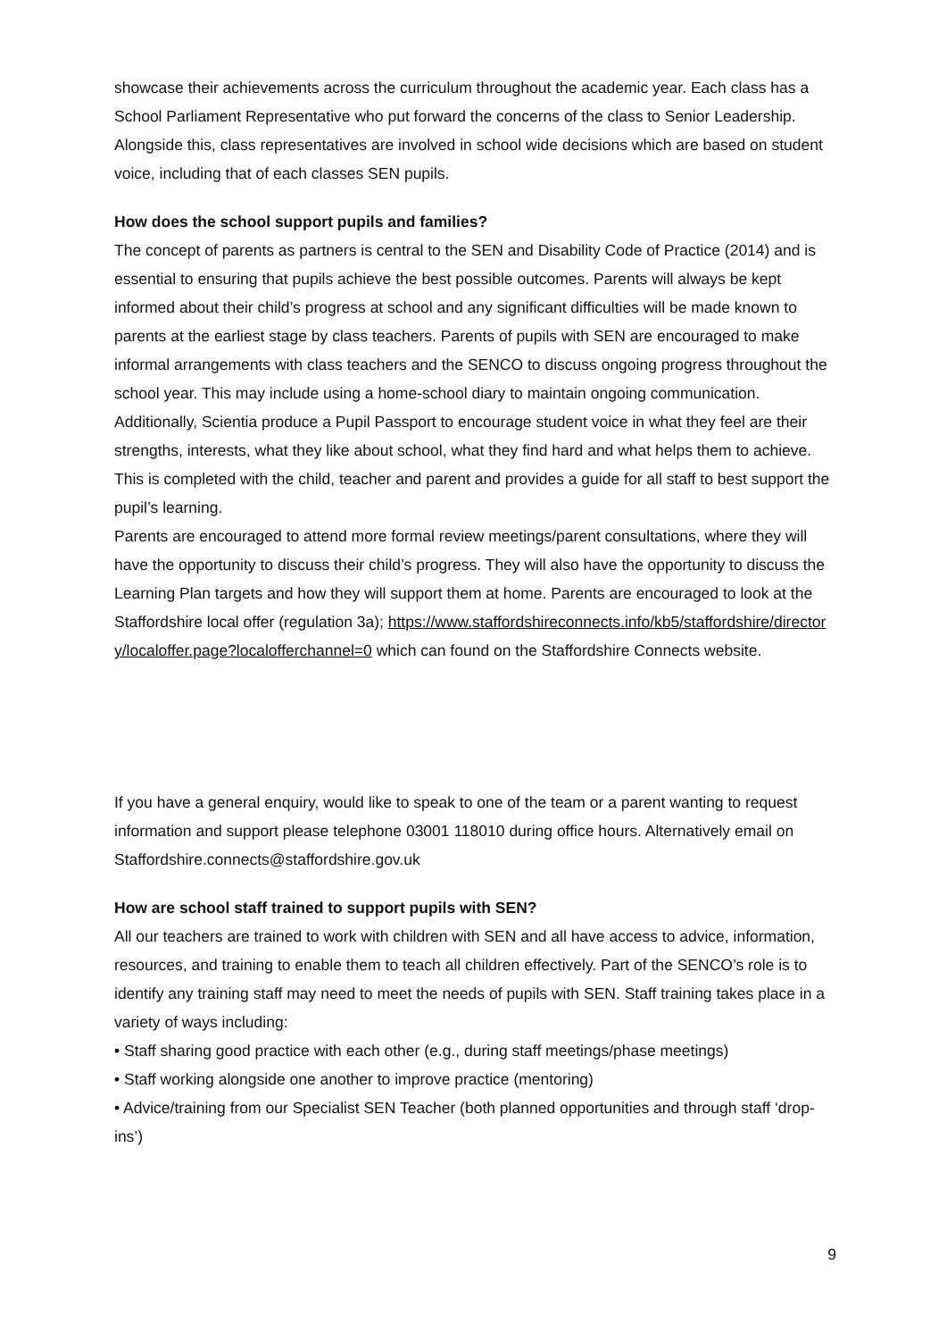showcase their achievements across the curriculum throughout the academic year. Each class has a School Parliament Representative who put forward the concerns of the class to Senior Leadership. Alongside this, class representatives are involved in school wide decisions which are based on student voice, including that of each classes SEN pupils.
How does the school support pupils and families?
The concept of parents as partners is central to the SEN and Disability Code of Practice (2014) and is essential to ensuring that pupils achieve the best possible outcomes. Parents will always be kept informed about their child’s progress at school and any significant difficulties will be made known to parents at the earliest stage by class teachers. Parents of pupils with SEN are encouraged to make informal arrangements with class teachers and the SENCO to discuss ongoing progress throughout the school year. This may include using a home-school diary to maintain ongoing communication.
Additionally, Scientia produce a Pupil Passport to encourage student voice in what they feel are their strengths, interests, what they like about school, what they find hard and what helps them to achieve. This is completed with the child, teacher and parent and provides a guide for all staff to best support the pupil’s learning.
Parents are encouraged to attend more formal review meetings/parent consultations, where they will have the opportunity to discuss their child’s progress. They will also have the opportunity to discuss the Learning Plan targets and how they will support them at home. Parents are encouraged to look at the Staffordshire local offer (regulation 3a); https://www.staffordshireconnects.info/kb5/staffordshire/directory/localoffer.page?localofferchannel=0 which can found on the Staffordshire Connects website.
If you have a general enquiry, would like to speak to one of the team or a parent wanting to request information and support please telephone 03001 118010 during office hours. Alternatively email on Staffordshire.connects@staffordshire.gov.uk
How are school staff trained to support pupils with SEN?
All our teachers are trained to work with children with SEN and all have access to advice, information, resources, and training to enable them to teach all children effectively. Part of the SENCO’s role is to identify any training staff may need to meet the needs of pupils with SEN. Staff training takes place in a variety of ways including:
• Staff sharing good practice with each other (e.g., during staff meetings/phase meetings)
• Staff working alongside one another to improve practice (mentoring)
• Advice/training from our Specialist SEN Teacher (both planned opportunities and through staff ‘drop-ins’)
9